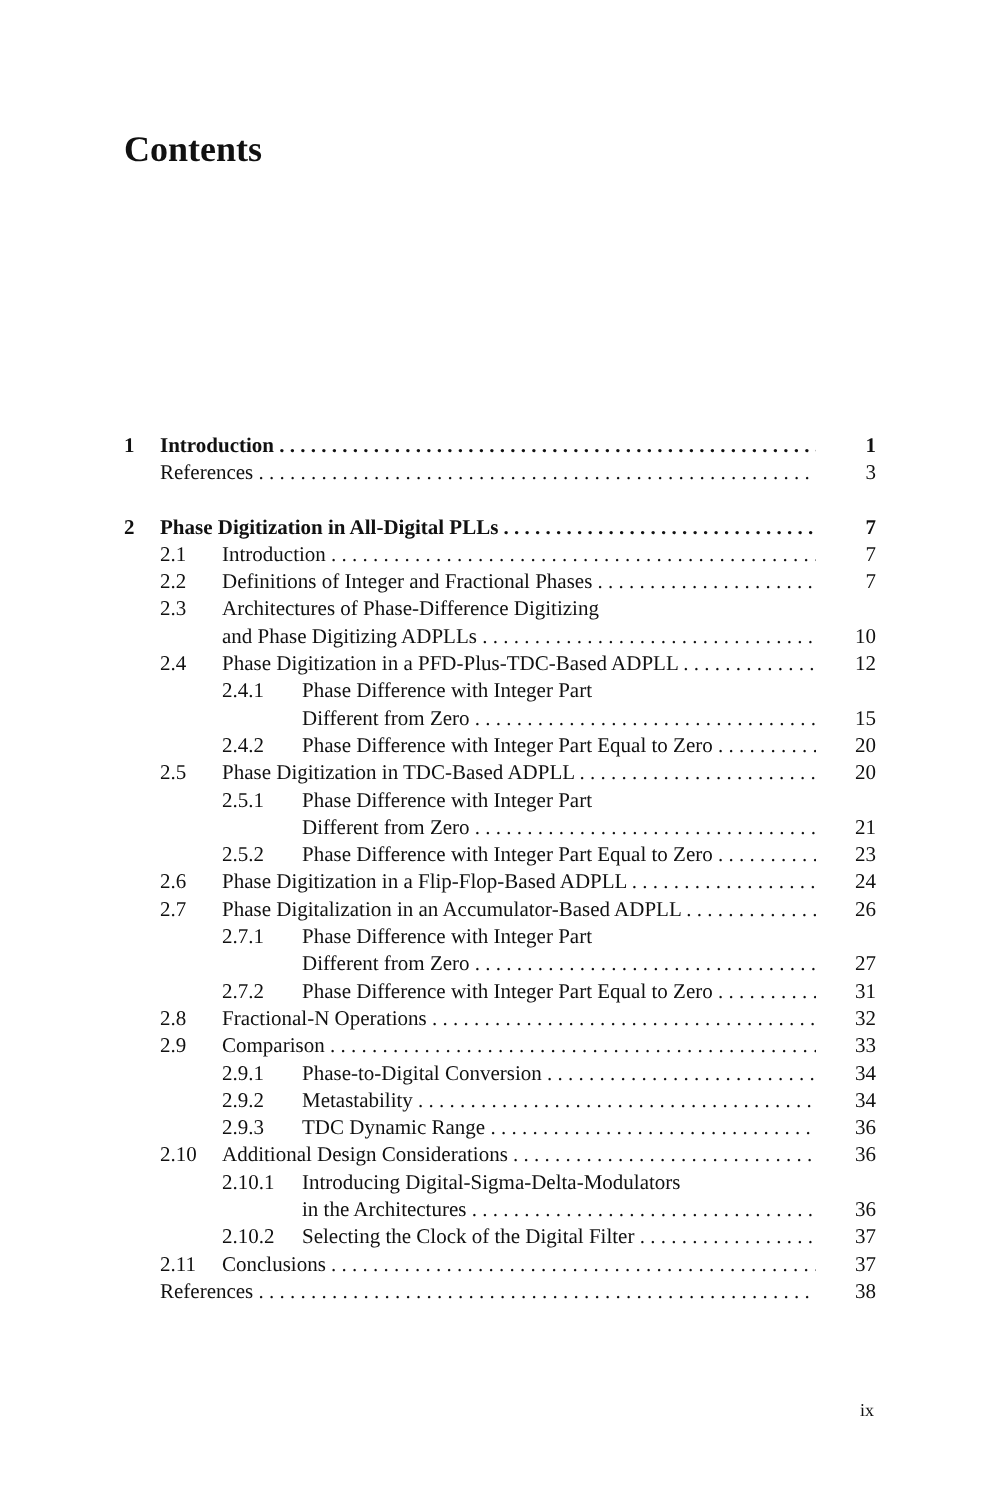Contents
1 Introduction 1
References 3
2 Phase Digitization in All-Digital PLLs 7
2.1 Introduction 7
2.2 Definitions of Integer and Fractional Phases 7
2.3 Architectures of Phase-Difference Digitizing
and Phase Digitizing ADPLLs 10
2.4 Phase Digitization in a PFD-Plus-TDC-Based ADPLL 12
2.4.1 Phase Difference with Integer Part
Different from Zero 15
2.4.2 Phase Difference with Integer Part Equal to Zero 20
2.5 Phase Digitization in TDC-Based ADPLL 20
2.5.1 Phase Difference with Integer Part
Different from Zero 21
2.5.2 Phase Difference with Integer Part Equal to Zero 23
2.6 Phase Digitization in a Flip-Flop-Based ADPLL 24
2.7 Phase Digitalization in an Accumulator-Based ADPLL 26
2.7.1 Phase Difference with Integer Part
Different from Zero 27
2.7.2 Phase Difference with Integer Part Equal to Zero 31
2.8 Fractional-N Operations 32
2.9 Comparison 33
2.9.1 Phase-to-Digital Conversion 34
2.9.2 Metastability 34
2.9.3 TDC Dynamic Range 36
2.10 Additional Design Considerations 36
2.10.1 Introducing Digital-Sigma-Delta-Modulators
in the Architectures 36
2.10.2 Selecting the Clock of the Digital Filter 37
2.11 Conclusions 37
References 38
ix